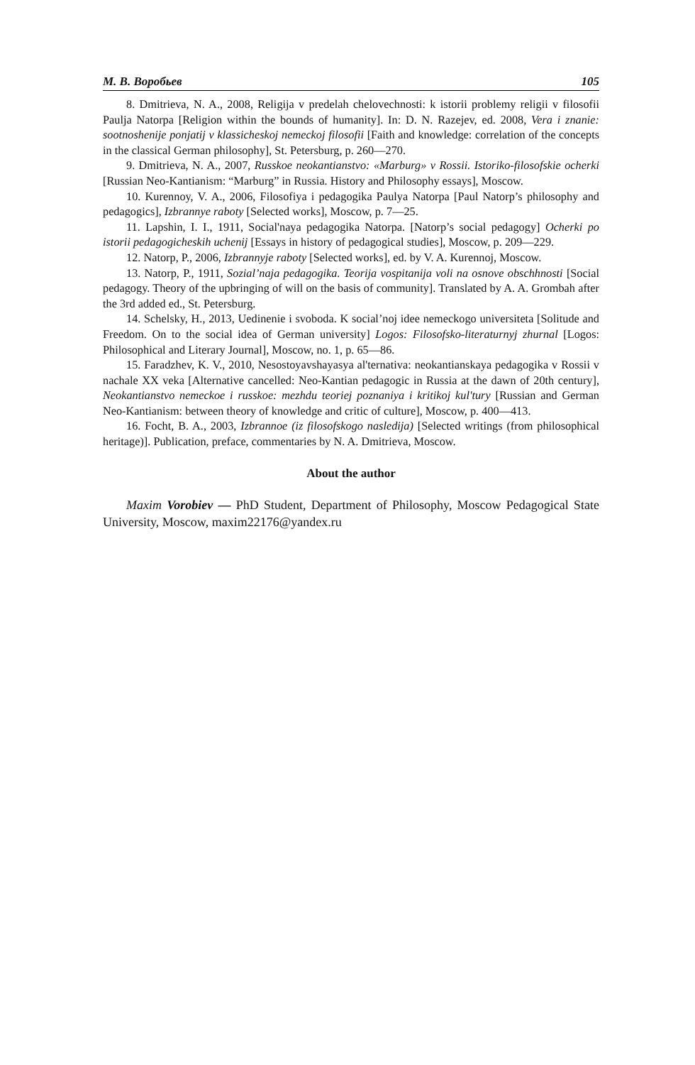М. В. Воробьев 105
8. Dmitrieva, N. A., 2008, Religija v predelah chelovechnosti: k istorii problemy religii v filosofii Paulja Natorpa [Religion within the bounds of humanity]. In: D. N. Razejev, ed. 2008, Vera i znanie: sootnoshenije ponjatij v klassicheskoj nemeckoj filosofii [Faith and knowledge: correlation of the concepts in the classical German philosophy], St. Petersburg, p. 260—270.
9. Dmitrieva, N. A., 2007, Russkoe neokantianstvo: «Marburg» v Rossii. Istoriko-filosofskie ocherki [Russian Neo-Kantianism: “Marburg” in Russia. History and Philosophy essays], Moscow.
10. Kurennoy, V. A., 2006, Filosofiya i pedagogika Paulya Natorpa [Paul Natorp’s philosophy and pedagogics], Izbrannye raboty [Selected works], Moscow, p. 7—25.
11. Lapshin, I. I., 1911, Social'naya pedagogika Natorpa. [Natorp’s social pedagogy] Ocherki po istorii pedagogicheskih uchenij [Essays in history of pedagogical studies], Moscow, p. 209—229.
12. Natorp, P., 2006, Izbrannyje raboty [Selected works], ed. by V. A. Kurennoj, Moscow.
13. Natorp, P., 1911, Sozial’naja pedagogika. Teorija vospitanija voli na osnove obschhnosti [Social pedagogy. Theory of the upbringing of will on the basis of community]. Translated by A. A. Grombah after the 3rd added ed., St. Petersburg.
14. Schelsky, H., 2013, Uedinenie i svoboda. K social’noj idee nemeckogo universiteta [Solitude and Freedom. On to the social idea of German university] Logos: Filosofsko-literaturnyj zhurnal [Logos: Philosophical and Literary Journal], Moscow, no. 1, p. 65—86.
15. Faradzhev, K. V., 2010, Nesostoyavshayasya al'ternativa: neokantianskaya pedagogika v Rossii v nachale XX veka [Alternative cancelled: Neo-Kantian pedagogic in Russia at the dawn of 20th century], Neokantianstvo nemeckoe i russkoe: mezhdu teoriej poznaniya i kritikoj kul'tury [Russian and German Neo-Kantianism: between theory of knowledge and critic of culture], Moscow, p. 400—413.
16. Focht, B. A., 2003, Izbrannoe (iz filosofskogo nasledija) [Selected writings (from philosophical heritage)]. Publication, preface, commentaries by N. A. Dmitrieva, Moscow.
About the author
Maxim Vorobiev — PhD Student, Department of Philosophy, Moscow Pedagogical State University, Moscow, maxim22176@yandex.ru